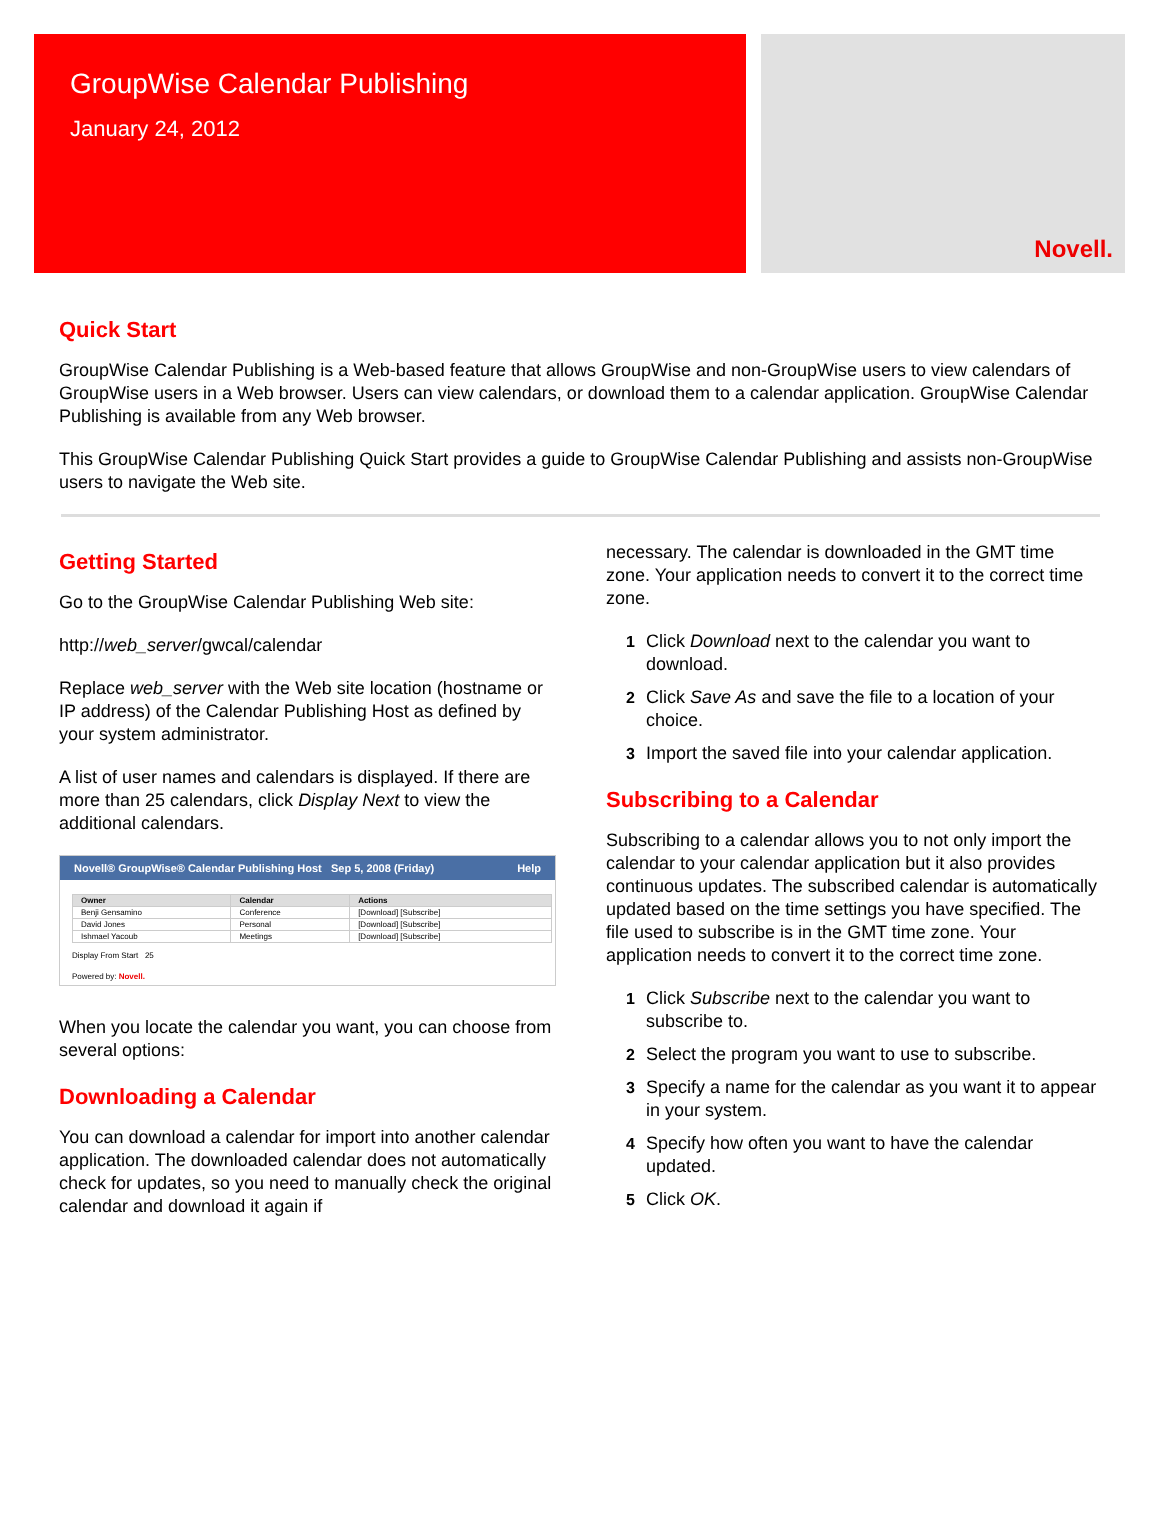GroupWise Calendar Publishing
January 24, 2012
Novell.
Quick Start
GroupWise Calendar Publishing is a Web-based feature that allows GroupWise and non-GroupWise users to view calendars of GroupWise users in a Web browser. Users can view calendars, or download them to a calendar application. GroupWise Calendar Publishing is available from any Web browser.
This GroupWise Calendar Publishing Quick Start provides a guide to GroupWise Calendar Publishing and assists non-GroupWise users to navigate the Web site.
Getting Started
Go to the GroupWise Calendar Publishing Web site:
http://web_server/gwcal/calendar
Replace web_server with the Web site location (hostname or IP address) of the Calendar Publishing Host as defined by your system administrator.
A list of user names and calendars is displayed. If there are more than 25 calendars, click Display Next to view the additional calendars.
Novell® GroupWise® Calendar Publishing Host Sep 5, 2008 (Friday) Help
| Owner | Calendar | Actions |
| --- | --- | --- |
| Benji Gensamino | Conference | [Download] [Subscribe] |
| David Jones | Personal | [Download] [Subscribe] |
| Ishmael Yacoub | Meetings | [Download] [Subscribe] |
Display From Start 25
Powered by: Novell.
When you locate the calendar you want, you can choose from several options:
Downloading a Calendar
You can download a calendar for import into another calendar application. The downloaded calendar does not automatically check for updates, so you need to manually check the original calendar and download it again if
necessary. The calendar is downloaded in the GMT time zone. Your application needs to convert it to the correct time zone.
1 Click Download next to the calendar you want to download.
2 Click Save As and save the file to a location of your choice.
3 Import the saved file into your calendar application.
Subscribing to a Calendar
Subscribing to a calendar allows you to not only import the calendar to your calendar application but it also provides continuous updates. The subscribed calendar is automatically updated based on the time settings you have specified. The file used to subscribe is in the GMT time zone. Your application needs to convert it to the correct time zone.
1 Click Subscribe next to the calendar you want to subscribe to.
2 Select the program you want to use to subscribe.
3 Specify a name for the calendar as you want it to appear in your system.
4 Specify how often you want to have the calendar updated.
5 Click OK.